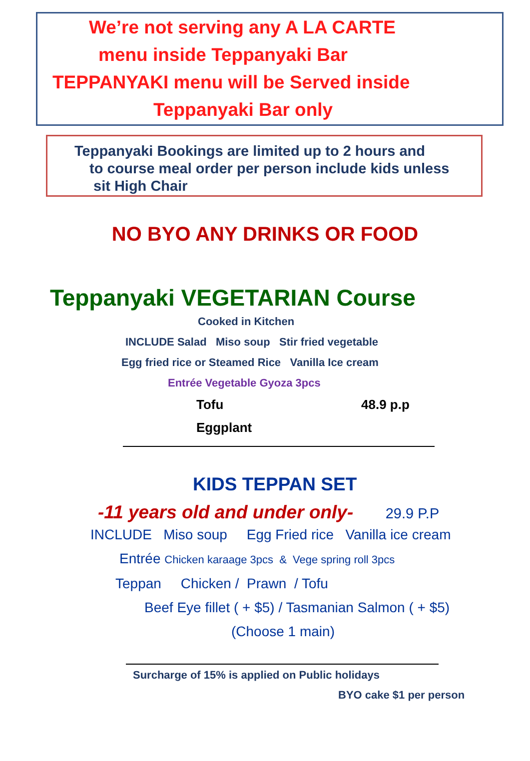We’re not serving any A LA CARTE
menu inside Teppanyaki Bar
TEPPANYAKI menu will be Served inside
Teppanyaki Bar only
Teppanyaki Bookings are limited up to 2 hours and
to course meal order per person include kids unless
sit High Chair
NO BYO ANY DRINKS OR FOOD
Teppanyaki VEGETARIAN Course
Cooked in Kitchen
INCLUDE Salad Miso soup Stir fried vegetable
Egg fried rice or Steamed Rice Vanilla Ice cream
Entrée Vegetable Gyoza 3pcs
Tofu 48.9 p.p
Eggplant
KIDS TEPPAN SET
-11 years old and under only- 29.9 P.P
INCLUDE Miso soup Egg Fried rice Vanilla ice cream
Entrée Chicken karaage 3pcs & Vege spring roll 3pcs
Teppan Chicken / Prawn / Tofu
Beef Eye fillet ( + $5) / Tasmanian Salmon ( + $5)
(Choose 1 main)
Surcharge of 15% is applied on Public holidays
BYO cake $1 per person